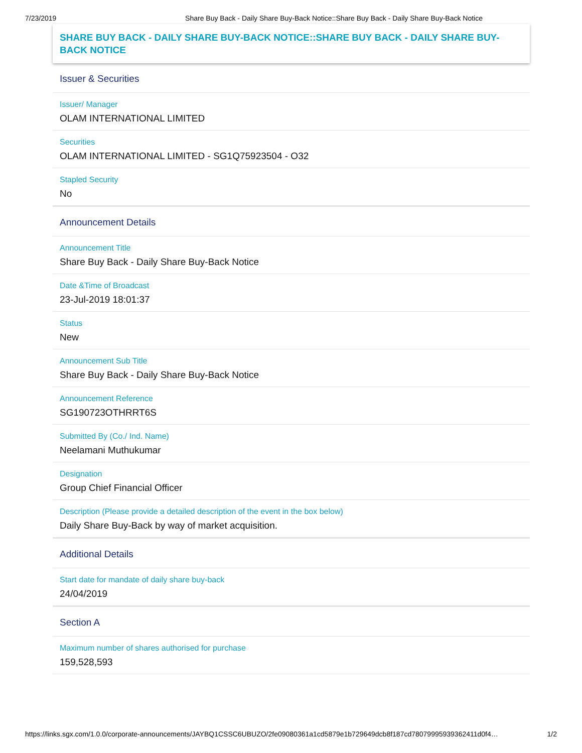7/23/2019 Share Buy Back - Daily Share Buy-Back Notice::Share Buy Back - Daily Share Buy-Back Notice
SHARE BUY BACK - DAILY SHARE BUY-BACK NOTICE::SHARE BUY BACK - DAILY SHARE BUY-BACK NOTICE
Issuer & Securities
Issuer/ Manager
OLAM INTERNATIONAL LIMITED
Securities
OLAM INTERNATIONAL LIMITED - SG1Q75923504 - O32
Stapled Security
No
Announcement Details
Announcement Title
Share Buy Back - Daily Share Buy-Back Notice
Date &Time of Broadcast
23-Jul-2019 18:01:37
Status
New
Announcement Sub Title
Share Buy Back - Daily Share Buy-Back Notice
Announcement Reference
SG190723OTHRRT6S
Submitted By (Co./ Ind. Name)
Neelamani Muthukumar
Designation
Group Chief Financial Officer
Description (Please provide a detailed description of the event in the box below)
Daily Share Buy-Back by way of market acquisition.
Additional Details
Start date for mandate of daily share buy-back
24/04/2019
Section A
Maximum number of shares authorised for purchase
159,528,593
https://links.sgx.com/1.0.0/corporate-announcements/JAYBQ1CSSC6UBUZO/2fe09080361a1cd5879e1b729649dcb8f187cd78079995939362411d0f4… 1/2